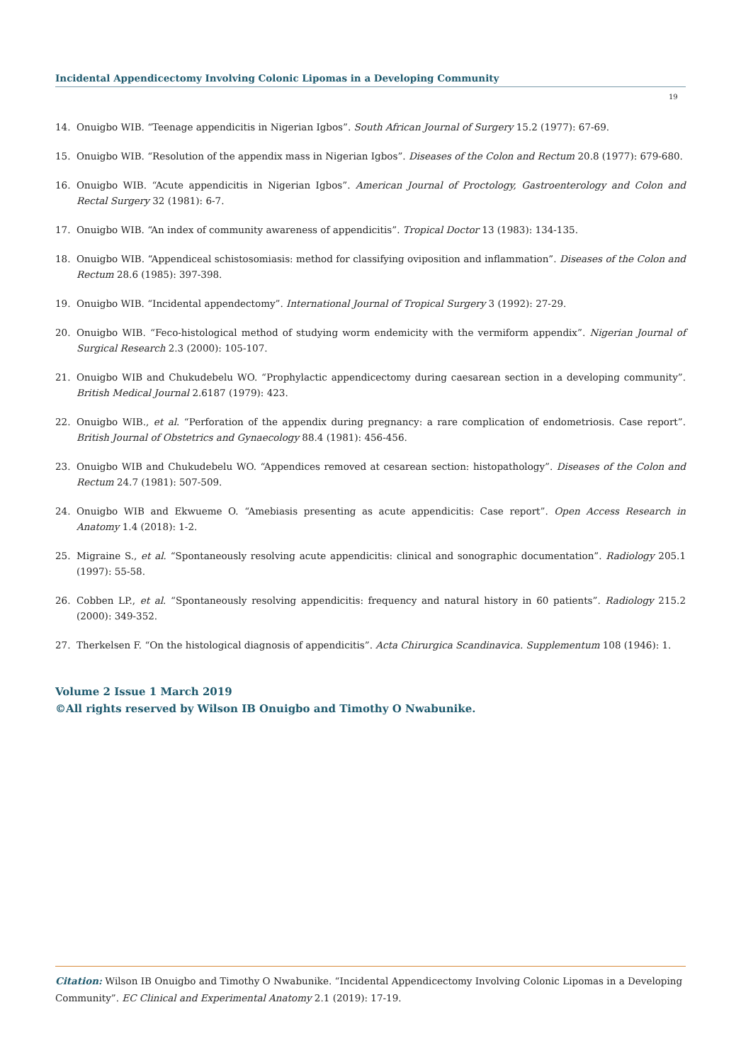Incidental Appendicectomy Involving Colonic Lipomas in a Developing Community
19
14. Onuigbo WIB. “Teenage appendicitis in Nigerian Igbos”. South African Journal of Surgery 15.2 (1977): 67-69.
15. Onuigbo WIB. “Resolution of the appendix mass in Nigerian Igbos”. Diseases of the Colon and Rectum 20.8 (1977): 679-680.
16. Onuigbo WIB. “Acute appendicitis in Nigerian Igbos”. American Journal of Proctology, Gastroenterology and Colon and Rectal Surgery 32 (1981): 6-7.
17. Onuigbo WIB. “An index of community awareness of appendicitis”. Tropical Doctor 13 (1983): 134-135.
18. Onuigbo WIB. “Appendiceal schistosomiasis: method for classifying oviposition and inflammation”. Diseases of the Colon and Rectum 28.6 (1985): 397-398.
19. Onuigbo WIB. “Incidental appendectomy”. International Journal of Tropical Surgery 3 (1992): 27-29.
20. Onuigbo WIB. “Feco-histological method of studying worm endemicity with the vermiform appendix”. Nigerian Journal of Surgical Research 2.3 (2000): 105-107.
21. Onuigbo WIB and Chukudebelu WO. “Prophylactic appendicectomy during caesarean section in a developing community”. British Medical Journal 2.6187 (1979): 423.
22. Onuigbo WIB., et al. “Perforation of the appendix during pregnancy: a rare complication of endometriosis. Case report”. British Journal of Obstetrics and Gynaecology 88.4 (1981): 456-456.
23. Onuigbo WIB and Chukudebelu WO. “Appendices removed at cesarean section: histopathology”. Diseases of the Colon and Rectum 24.7 (1981): 507-509.
24. Onuigbo WIB and Ekwueme O. “Amebiasis presenting as acute appendicitis: Case report”. Open Access Research in Anatomy 1.4 (2018): 1-2.
25. Migraine S., et al. “Spontaneously resolving acute appendicitis: clinical and sonographic documentation”. Radiology 205.1 (1997): 55-58.
26. Cobben LP., et al. “Spontaneously resolving appendicitis: frequency and natural history in 60 patients”. Radiology 215.2 (2000): 349-352.
27. Therkelsen F. “On the histological diagnosis of appendicitis”. Acta Chirurgica Scandinavica. Supplementum 108 (1946): 1.
Volume 2 Issue 1 March 2019
©All rights reserved by Wilson IB Onuigbo and Timothy O Nwabunike.
Citation: Wilson IB Onuigbo and Timothy O Nwabunike. “Incidental Appendicectomy Involving Colonic Lipomas in a Developing Community”. EC Clinical and Experimental Anatomy 2.1 (2019): 17-19.